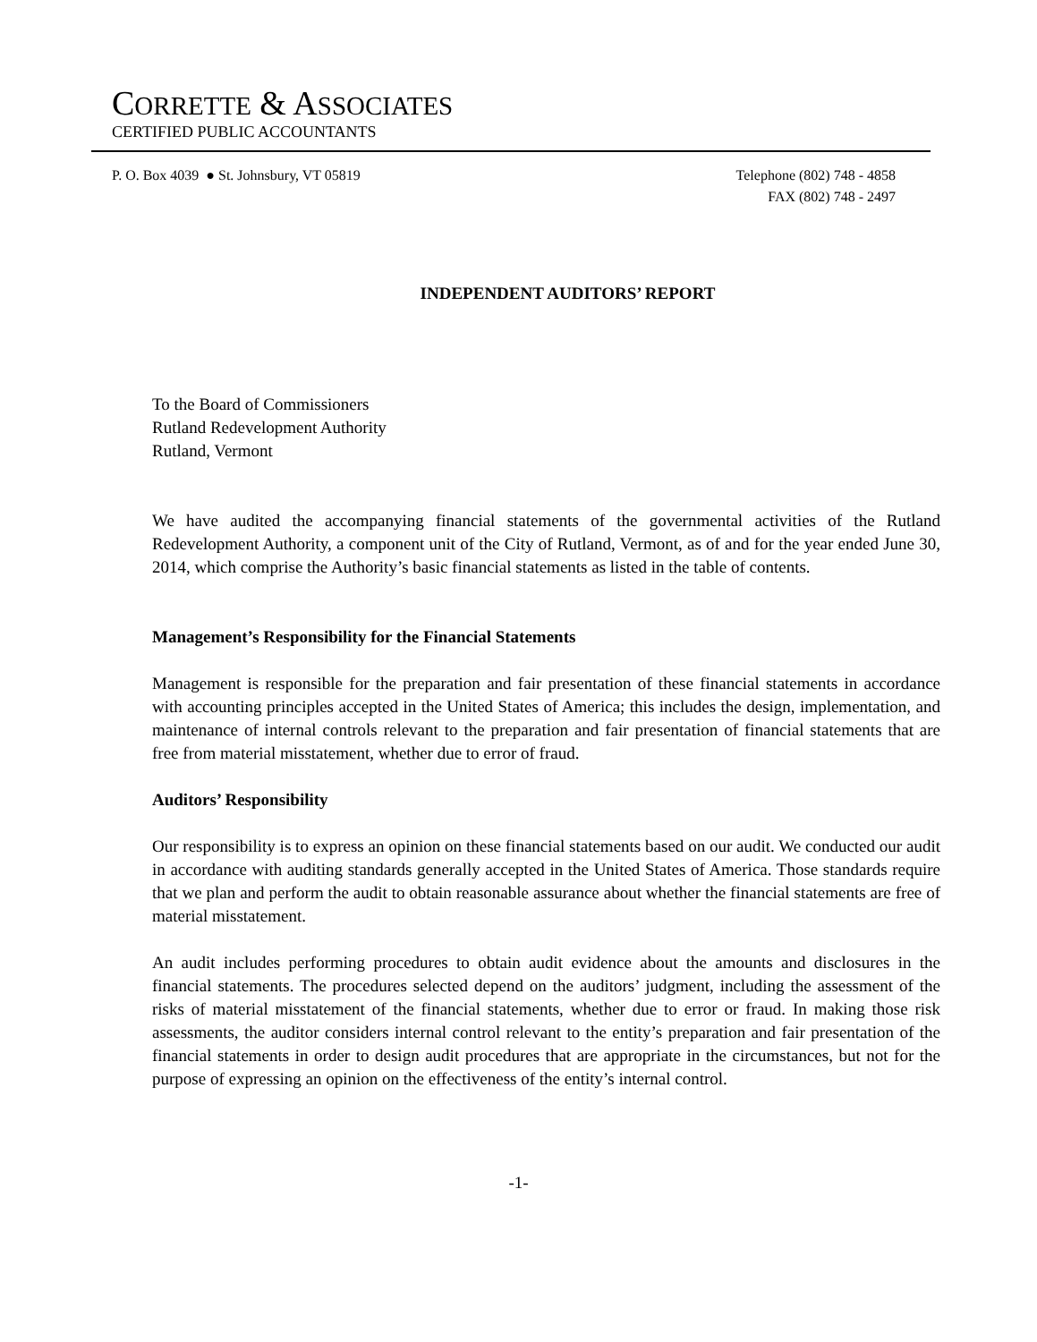CORRETTE & ASSOCIATES
CERTIFIED PUBLIC ACCOUNTANTS
P. O. Box 4039 ● St. Johnsbury, VT 05819
Telephone (802) 748 - 4858
FAX (802) 748 - 2497
INDEPENDENT AUDITORS’ REPORT
To the Board of Commissioners
Rutland Redevelopment Authority
Rutland, Vermont
We have audited the accompanying financial statements of the governmental activities of the Rutland Redevelopment Authority, a component unit of the City of Rutland, Vermont, as of and for the year ended June 30, 2014, which comprise the Authority’s basic financial statements as listed in the table of contents.
Management’s Responsibility for the Financial Statements
Management is responsible for the preparation and fair presentation of these financial statements in accordance with accounting principles accepted in the United States of America; this includes the design, implementation, and maintenance of internal controls relevant to the preparation and fair presentation of financial statements that are free from material misstatement, whether due to error of fraud.
Auditors’ Responsibility
Our responsibility is to express an opinion on these financial statements based on our audit. We conducted our audit in accordance with auditing standards generally accepted in the United States of America. Those standards require that we plan and perform the audit to obtain reasonable assurance about whether the financial statements are free of material misstatement.
An audit includes performing procedures to obtain audit evidence about the amounts and disclosures in the financial statements. The procedures selected depend on the auditors’ judgment, including the assessment of the risks of material misstatement of the financial statements, whether due to error or fraud. In making those risk assessments, the auditor considers internal control relevant to the entity’s preparation and fair presentation of the financial statements in order to design audit procedures that are appropriate in the circumstances, but not for the purpose of expressing an opinion on the effectiveness of the entity’s internal control.
-1-